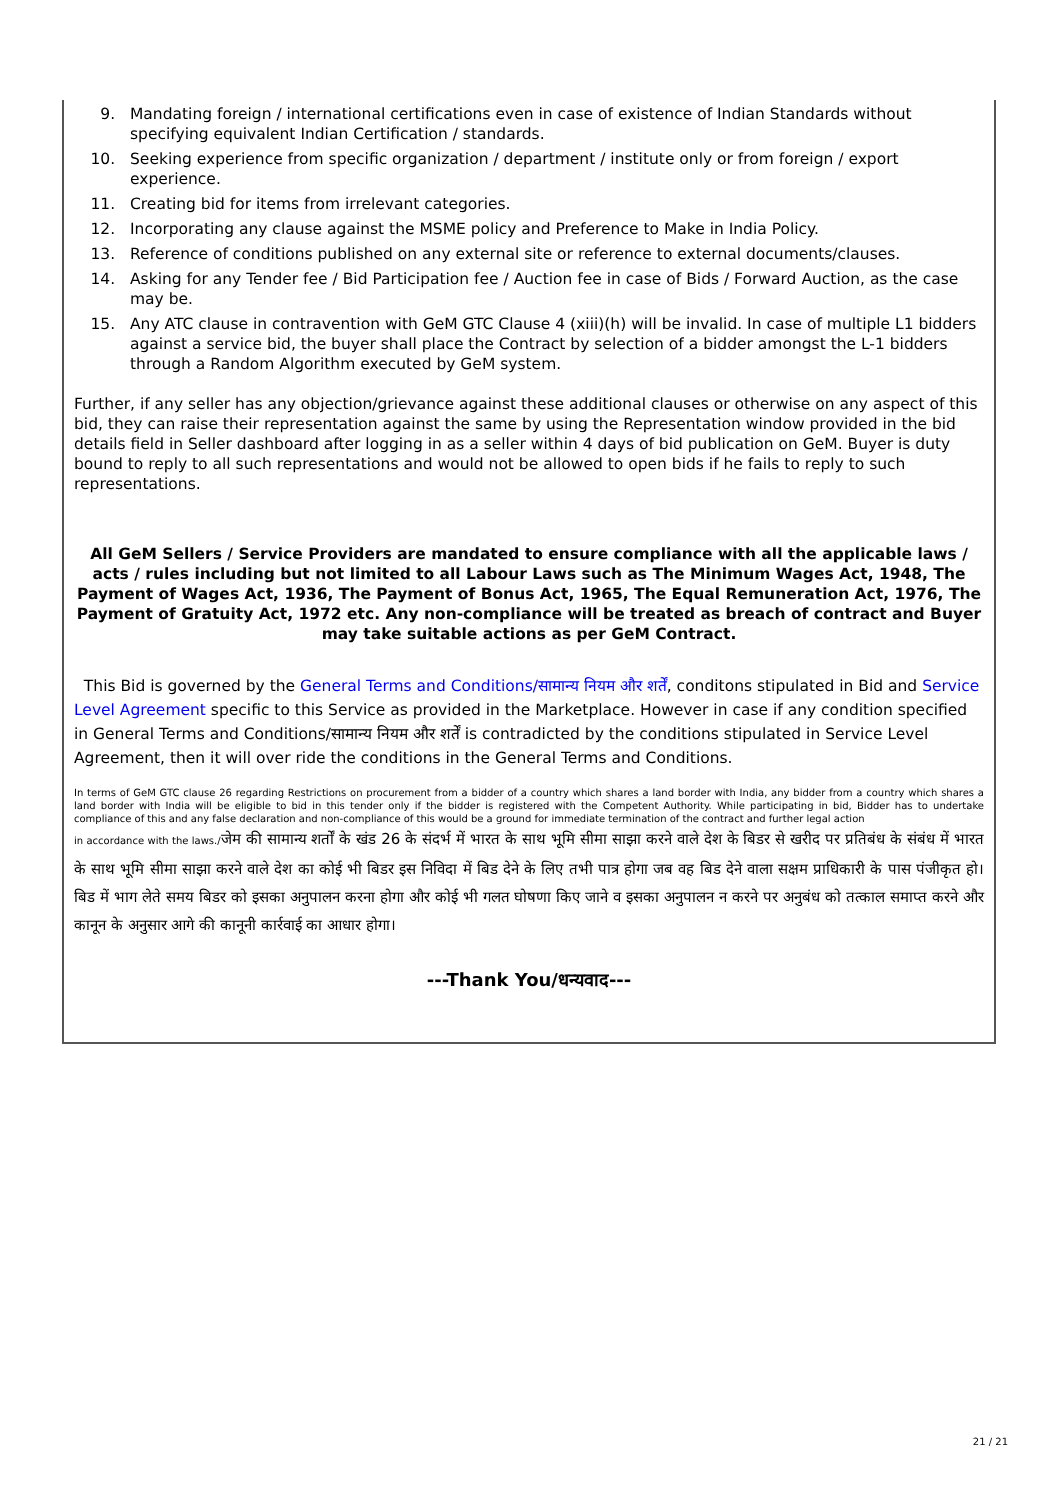9. Mandating foreign / international certifications even in case of existence of Indian Standards without specifying equivalent Indian Certification / standards.
10. Seeking experience from specific organization / department / institute only or from foreign / export experience.
11. Creating bid for items from irrelevant categories.
12. Incorporating any clause against the MSME policy and Preference to Make in India Policy.
13. Reference of conditions published on any external site or reference to external documents/clauses.
14. Asking for any Tender fee / Bid Participation fee / Auction fee in case of Bids / Forward Auction, as the case may be.
15. Any ATC clause in contravention with GeM GTC Clause 4 (xiii)(h) will be invalid. In case of multiple L1 bidders against a service bid, the buyer shall place the Contract by selection of a bidder amongst the L-1 bidders through a Random Algorithm executed by GeM system.
Further, if any seller has any objection/grievance against these additional clauses or otherwise on any aspect of this bid, they can raise their representation against the same by using the Representation window provided in the bid details field in Seller dashboard after logging in as a seller within 4 days of bid publication on GeM. Buyer is duty bound to reply to all such representations and would not be allowed to open bids if he fails to reply to such representations.
All GeM Sellers / Service Providers are mandated to ensure compliance with all the applicable laws / acts / rules including but not limited to all Labour Laws such as The Minimum Wages Act, 1948, The Payment of Wages Act, 1936, The Payment of Bonus Act, 1965, The Equal Remuneration Act, 1976, The Payment of Gratuity Act, 1972 etc. Any non-compliance will be treated as breach of contract and Buyer may take suitable actions as per GeM Contract.
This Bid is governed by the General Terms and Conditions/सामान्य नियम और शर्तें, conditons stipulated in Bid and Service Level Agreement specific to this Service as provided in the Marketplace. However in case if any condition specified in General Terms and Conditions/सामान्य नियम और शर्तें is contradicted by the conditions stipulated in Service Level Agreement, then it will over ride the conditions in the General Terms and Conditions.
In terms of GeM GTC clause 26 regarding Restrictions on procurement from a bidder of a country which shares a land border with India, any bidder from a country which shares a land border with India will be eligible to bid in this tender only if the bidder is registered with the Competent Authority. While participating in bid, Bidder has to undertake compliance of this and any false declaration and non-compliance of this would be a ground for immediate termination of the contract and further legal action
in accordance with the laws./जेम की सामान्य शर्तों के खंड 26 के संदर्भ में भारत के साथ भूमि सीमा साझा करने वाले देश के बिडर से खरीद पर प्रतिबंध के संबंध में भारत के साथ भूमि सीमा साझा करने वाले देश का कोई भी बिडर इस निविदा में बिड देने के लिए तभी पात्र होगा जब वह बिड देने वाला सक्षम प्राधिकारी के पास पंजीकृत हो।बिड में भाग लेते समय बिडर को इसका अनुपालन करना होगा और कोई भी गलत घोषणा किए जाने व इसका अनुपालन न करने पर अनुबंध को तत्काल समाप्त करने और कानून के अनुसार आगे की कानूनी कार्रवाई का आधार होगा।
---Thank You/धन्यवाद---
21 / 21